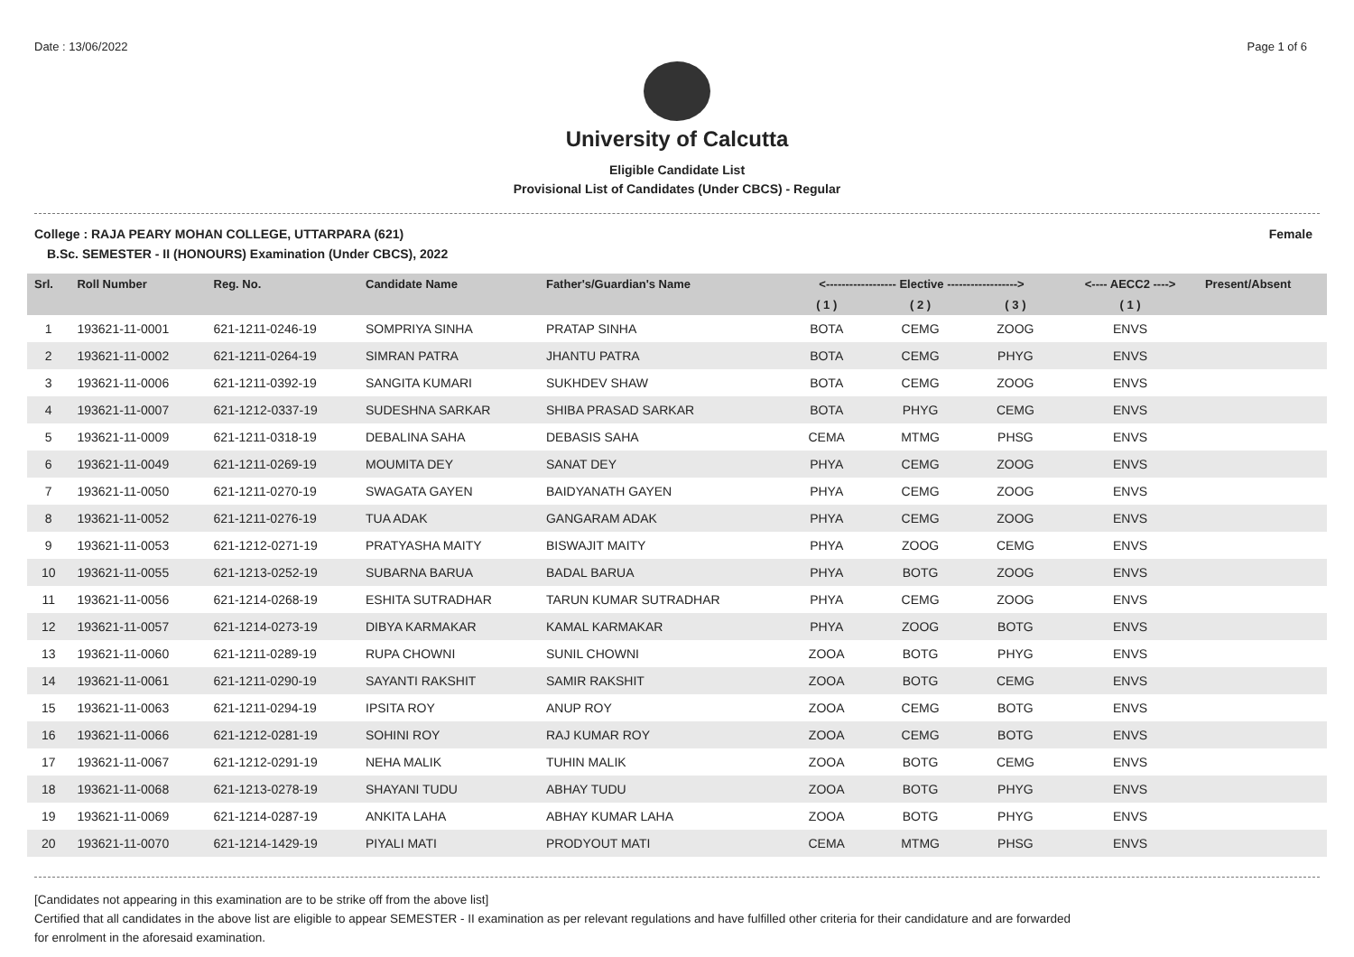Date : 13/06/2022 Page 1 of 6
University of Calcutta
Eligible Candidate List
Provisional List of Candidates (Under CBCS) - Regular
College : RAJA PEARY MOHAN COLLEGE, UTTARPARA (621) Female
B.Sc. SEMESTER - II (HONOURS) Examination (Under CBCS), 2022
| Srl. | Roll Number | Reg. No. | Candidate Name | Father's/Guardian's Name | <------------------ Elective ------------------> | | | <---- AECC2 ----> | Present/Absent |
| --- | --- | --- | --- | --- | --- | --- | --- | --- | --- |
| | | | | | ( 1 ) | ( 2 ) | ( 3 ) | ( 1 ) | |
| 1 | 193621-11-0001 | 621-1211-0246-19 | SOMPRIYA SINHA | PRATAP SINHA | BOTA | CEMG | ZOOG | ENVS | |
| 2 | 193621-11-0002 | 621-1211-0264-19 | SIMRAN PATRA | JHANTU PATRA | BOTA | CEMG | PHYG | ENVS | |
| 3 | 193621-11-0006 | 621-1211-0392-19 | SANGITA KUMARI | SUKHDEV SHAW | BOTA | CEMG | ZOOG | ENVS | |
| 4 | 193621-11-0007 | 621-1212-0337-19 | SUDESHNA SARKAR | SHIBA PRASAD SARKAR | BOTA | PHYG | CEMG | ENVS | |
| 5 | 193621-11-0009 | 621-1211-0318-19 | DEBALINA SAHA | DEBASIS SAHA | CEMA | MTMG | PHSG | ENVS | |
| 6 | 193621-11-0049 | 621-1211-0269-19 | MOUMITA DEY | SANAT DEY | PHYA | CEMG | ZOOG | ENVS | |
| 7 | 193621-11-0050 | 621-1211-0270-19 | SWAGATA GAYEN | BAIDYANATH GAYEN | PHYA | CEMG | ZOOG | ENVS | |
| 8 | 193621-11-0052 | 621-1211-0276-19 | TUA ADAK | GANGARAM ADAK | PHYA | CEMG | ZOOG | ENVS | |
| 9 | 193621-11-0053 | 621-1212-0271-19 | PRATYASHA MAITY | BISWAJIT MAITY | PHYA | ZOOG | CEMG | ENVS | |
| 10 | 193621-11-0055 | 621-1213-0252-19 | SUBARNA BARUA | BADAL BARUA | PHYA | BOTG | ZOOG | ENVS | |
| 11 | 193621-11-0056 | 621-1214-0268-19 | ESHITA SUTRADHAR | TARUN KUMAR SUTRADHAR | PHYA | CEMG | ZOOG | ENVS | |
| 12 | 193621-11-0057 | 621-1214-0273-19 | DIBYA KARMAKAR | KAMAL KARMAKAR | PHYA | ZOOG | BOTG | ENVS | |
| 13 | 193621-11-0060 | 621-1211-0289-19 | RUPA CHOWNI | SUNIL CHOWNI | ZOOA | BOTG | PHYG | ENVS | |
| 14 | 193621-11-0061 | 621-1211-0290-19 | SAYANTI RAKSHIT | SAMIR RAKSHIT | ZOOA | BOTG | CEMG | ENVS | |
| 15 | 193621-11-0063 | 621-1211-0294-19 | IPSITA ROY | ANUP ROY | ZOOA | CEMG | BOTG | ENVS | |
| 16 | 193621-11-0066 | 621-1212-0281-19 | SOHINI ROY | RAJ KUMAR ROY | ZOOA | CEMG | BOTG | ENVS | |
| 17 | 193621-11-0067 | 621-1212-0291-19 | NEHA MALIK | TUHIN MALIK | ZOOA | BOTG | CEMG | ENVS | |
| 18 | 193621-11-0068 | 621-1213-0278-19 | SHAYANI TUDU | ABHAY TUDU | ZOOA | BOTG | PHYG | ENVS | |
| 19 | 193621-11-0069 | 621-1214-0287-19 | ANKITA LAHA | ABHAY KUMAR LAHA | ZOOA | BOTG | PHYG | ENVS | |
| 20 | 193621-11-0070 | 621-1214-1429-19 | PIYALI MATI | PRODYOUT MATI | CEMA | MTMG | PHSG | ENVS | |
[Candidates not appearing in this examination are to be strike off from the above list]
Certified that all candidates in the above list are eligible to appear SEMESTER - II examination as per relevant regulations and have fulfilled other criteria for their candidature and are forwarded
for enrolment in the aforesaid examination.